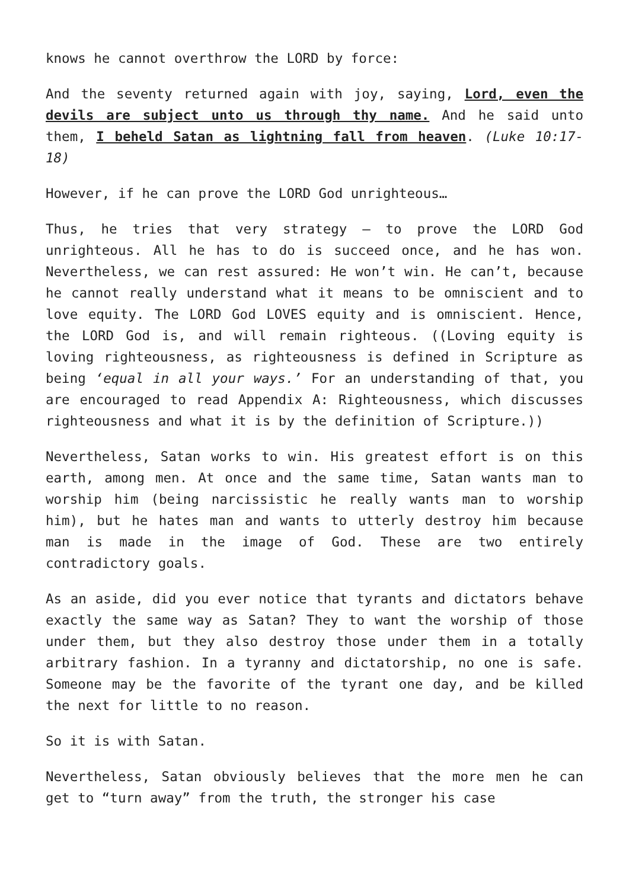knows he cannot overthrow the LORD by force:
And the seventy returned again with joy, saying, Lord, even the devils are subject unto us through thy name. And he said unto them, I beheld Satan as lightning fall from heaven. (Luke 10:17-18)
However, if he can prove the LORD God unrighteous…
Thus, he tries that very strategy – to prove the LORD God unrighteous. All he has to do is succeed once, and he has won. Nevertheless, we can rest assured: He won’t win. He can’t, because he cannot really understand what it means to be omniscient and to love equity. The LORD God LOVES equity and is omniscient. Hence, the LORD God is, and will remain righteous. ((Loving equity is loving righteousness, as righteousness is defined in Scripture as being ‘equal in all your ways.’ For an understanding of that, you are encouraged to read Appendix A: Righteousness, which discusses righteousness and what it is by the definition of Scripture.))
Nevertheless, Satan works to win. His greatest effort is on this earth, among men. At once and the same time, Satan wants man to worship him (being narcissistic he really wants man to worship him), but he hates man and wants to utterly destroy him because man is made in the image of God. These are two entirely contradictory goals.
As an aside, did you ever notice that tyrants and dictators behave exactly the same way as Satan? They to want the worship of those under them, but they also destroy those under them in a totally arbitrary fashion. In a tyranny and dictatorship, no one is safe. Someone may be the favorite of the tyrant one day, and be killed the next for little to no reason.
So it is with Satan.
Nevertheless, Satan obviously believes that the more men he can get to “turn away” from the truth, the stronger his case